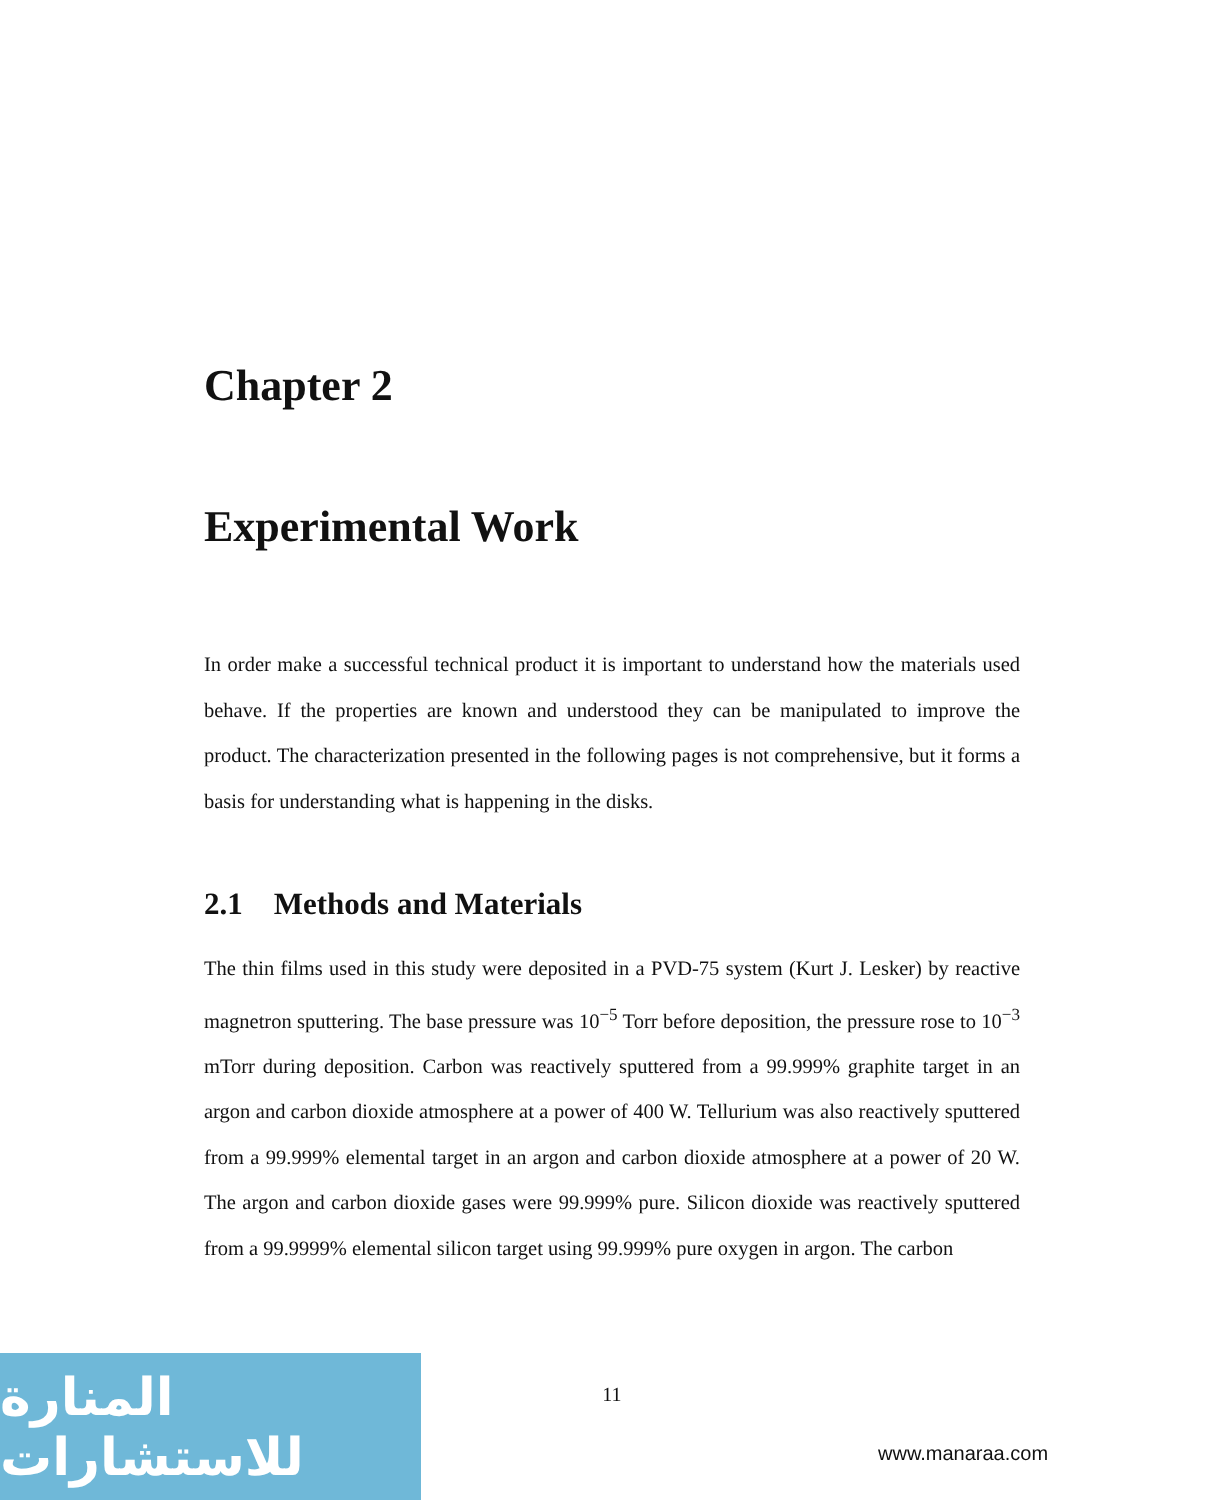Chapter 2
Experimental Work
In order make a successful technical product it is important to understand how the materials used behave. If the properties are known and understood they can be manipulated to improve the product. The characterization presented in the following pages is not comprehensive, but it forms a basis for understanding what is happening in the disks.
2.1 Methods and Materials
The thin films used in this study were deposited in a PVD-75 system (Kurt J. Lesker) by reactive magnetron sputtering. The base pressure was 10<sup>−5</sup> Torr before deposition, the pressure rose to 10<sup>−3</sup> mTorr during deposition. Carbon was reactively sputtered from a 99.999% graphite target in an argon and carbon dioxide atmosphere at a power of 400 W. Tellurium was also reactively sputtered from a 99.999% elemental target in an argon and carbon dioxide atmosphere at a power of 20 W. The argon and carbon dioxide gases were 99.999% pure. Silicon dioxide was reactively sputtered from a 99.9999% elemental silicon target using 99.999% pure oxygen in argon. The carbon
11
المنارة للاستشارات
www.manaraa.com